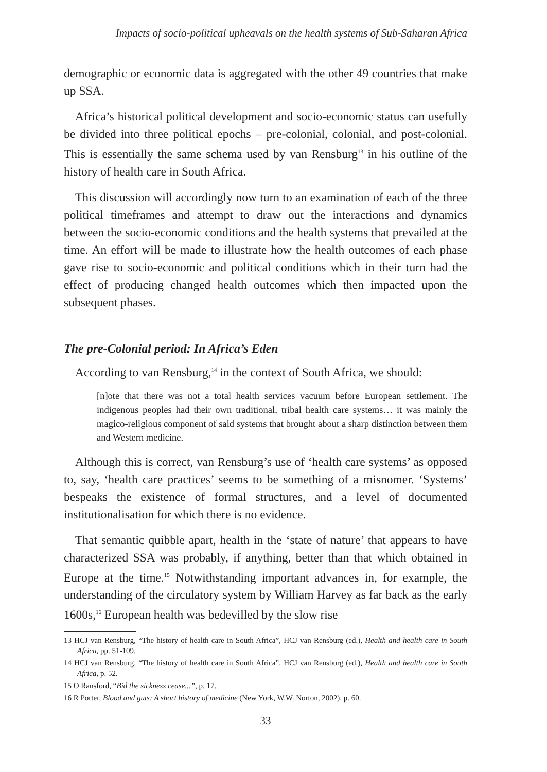Impacts of socio-political upheavals on the health systems of Sub-Saharan Africa
demographic or economic data is aggregated with the other 49 countries that make up SSA.
Africa’s historical political development and socio-economic status can usefully be divided into three political epochs – pre-colonial, colonial, and post-colonial. This is essentially the same schema used by van Rensburg<sup>13</sup> in his outline of the history of health care in South Africa.
This discussion will accordingly now turn to an examination of each of the three political timeframes and attempt to draw out the interactions and dynamics between the socio-economic conditions and the health systems that prevailed at the time. An effort will be made to illustrate how the health outcomes of each phase gave rise to socio-economic and political conditions which in their turn had the effect of producing changed health outcomes which then impacted upon the subsequent phases.
The pre-Colonial period: In Africa’s Eden
According to van Rensburg,<sup>14</sup> in the context of South Africa, we should:
[n]ote that there was not a total health services vacuum before European settlement. The indigenous peoples had their own traditional, tribal health care systems… it was mainly the magico-religious component of said systems that brought about a sharp distinction between them and Western medicine.
Although this is correct, van Rensburg’s use of ‘health care systems’ as opposed to, say, ‘health care practices’ seems to be something of a misnomer. ‘Systems’ bespeaks the existence of formal structures, and a level of documented institutionalisation for which there is no evidence.
That semantic quibble apart, health in the ‘state of nature’ that appears to have characterized SSA was probably, if anything, better than that which obtained in Europe at the time.<sup>15</sup> Notwithstanding important advances in, for example, the understanding of the circulatory system by William Harvey as far back as the early 1600s,<sup>16</sup> European health was bedevilled by the slow rise
13 HCJ van Rensburg, “The history of health care in South Africa”, HCJ van Rensburg (ed.), Health and health care in South Africa, pp. 51-109.
14 HCJ van Rensburg, “The history of health care in South Africa”, HCJ van Rensburg (ed.), Health and health care in South Africa, p. 52.
15 O Ransford, “Bid the sickness cease...”, p. 17.
16 R Porter, Blood and guts: A short history of medicine (New York, W.W. Norton, 2002), p. 60.
33